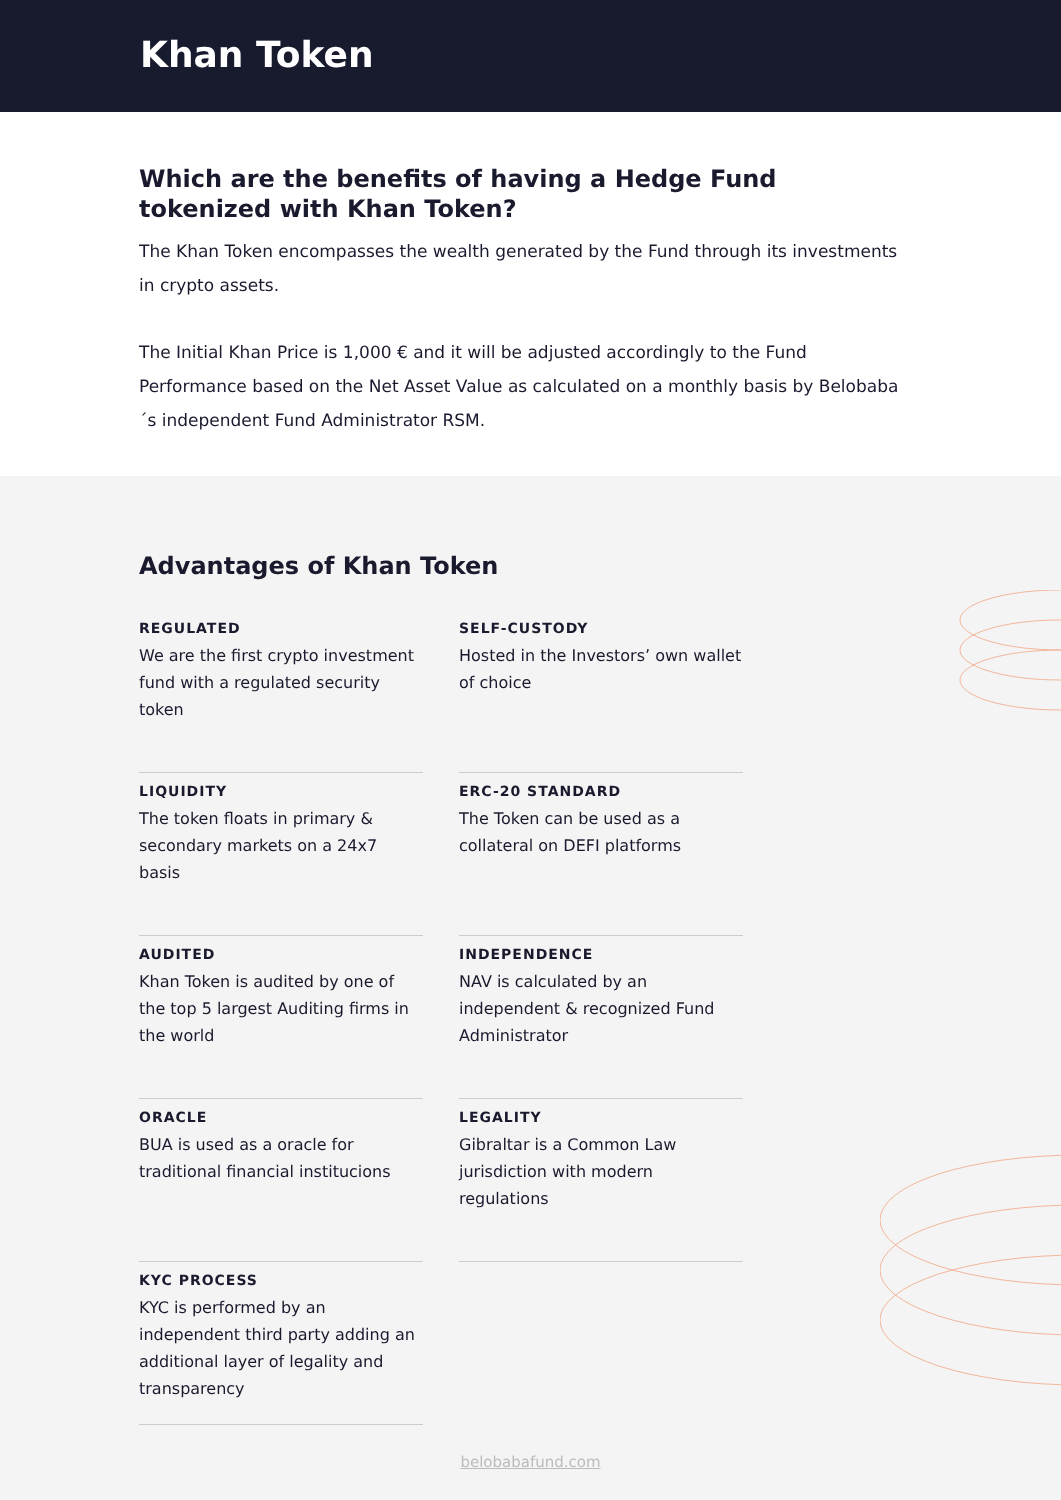Khan Token
Which are the benefits of having a Hedge Fund tokenized with Khan Token?
The Khan Token encompasses the wealth generated by the Fund through its investments in crypto assets.
The Initial Khan Price is 1,000 € and it will be adjusted accordingly to the Fund Performance based on the Net Asset Value as calculated on a monthly basis by Belobaba´s independent Fund Administrator RSM.
Advantages of Khan Token
REGULATED
We are the first crypto investment fund with a regulated security token
SELF-CUSTODY
Hosted in the Investors’ own wallet of choice
LIQUIDITY
The token floats in primary & secondary markets on a 24x7 basis
ERC-20 STANDARD
The Token can be used as a collateral on DEFI platforms
AUDITED
Khan Token is audited by one of the top 5 largest Auditing firms in the world
INDEPENDENCE
NAV is calculated by an independent & recognized Fund Administrator
ORACLE
BUA is used as a oracle for traditional financial institucions
LEGALITY
Gibraltar is a Common Law jurisdiction with modern regulations
KYC PROCESS
KYC is performed by an independent third party adding an additional layer of legality and transparency
belobabafund.com